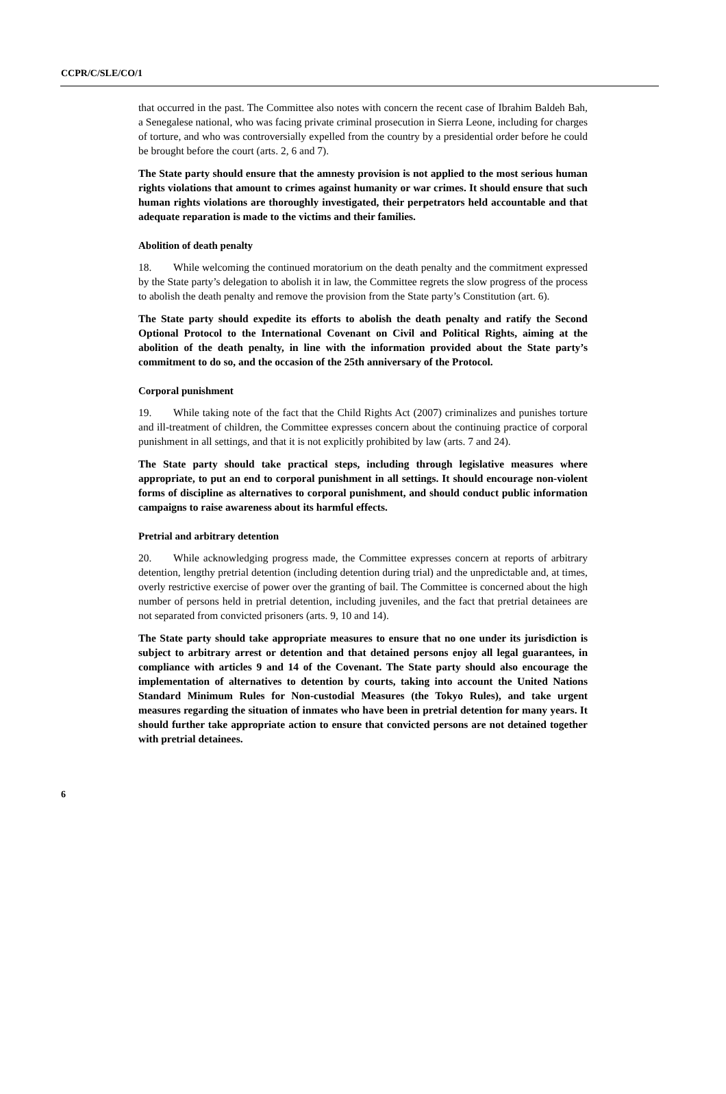CCPR/C/SLE/CO/1
that occurred in the past. The Committee also notes with concern the recent case of Ibrahim Baldeh Bah, a Senegalese national, who was facing private criminal prosecution in Sierra Leone, including for charges of torture, and who was controversially expelled from the country by a presidential order before he could be brought before the court (arts. 2, 6 and 7).
The State party should ensure that the amnesty provision is not applied to the most serious human rights violations that amount to crimes against humanity or war crimes. It should ensure that such human rights violations are thoroughly investigated, their perpetrators held accountable and that adequate reparation is made to the victims and their families.
Abolition of death penalty
18. While welcoming the continued moratorium on the death penalty and the commitment expressed by the State party’s delegation to abolish it in law, the Committee regrets the slow progress of the process to abolish the death penalty and remove the provision from the State party’s Constitution (art. 6).
The State party should expedite its efforts to abolish the death penalty and ratify the Second Optional Protocol to the International Covenant on Civil and Political Rights, aiming at the abolition of the death penalty, in line with the information provided about the State party’s commitment to do so, and the occasion of the 25th anniversary of the Protocol.
Corporal punishment
19. While taking note of the fact that the Child Rights Act (2007) criminalizes and punishes torture and ill-treatment of children, the Committee expresses concern about the continuing practice of corporal punishment in all settings, and that it is not explicitly prohibited by law (arts. 7 and 24).
The State party should take practical steps, including through legislative measures where appropriate, to put an end to corporal punishment in all settings. It should encourage non-violent forms of discipline as alternatives to corporal punishment, and should conduct public information campaigns to raise awareness about its harmful effects.
Pretrial and arbitrary detention
20. While acknowledging progress made, the Committee expresses concern at reports of arbitrary detention, lengthy pretrial detention (including detention during trial) and the unpredictable and, at times, overly restrictive exercise of power over the granting of bail. The Committee is concerned about the high number of persons held in pretrial detention, including juveniles, and the fact that pretrial detainees are not separated from convicted prisoners (arts. 9, 10 and 14).
The State party should take appropriate measures to ensure that no one under its jurisdiction is subject to arbitrary arrest or detention and that detained persons enjoy all legal guarantees, in compliance with articles 9 and 14 of the Covenant. The State party should also encourage the implementation of alternatives to detention by courts, taking into account the United Nations Standard Minimum Rules for Non-custodial Measures (the Tokyo Rules), and take urgent measures regarding the situation of inmates who have been in pretrial detention for many years. It should further take appropriate action to ensure that convicted persons are not detained together with pretrial detainees.
6